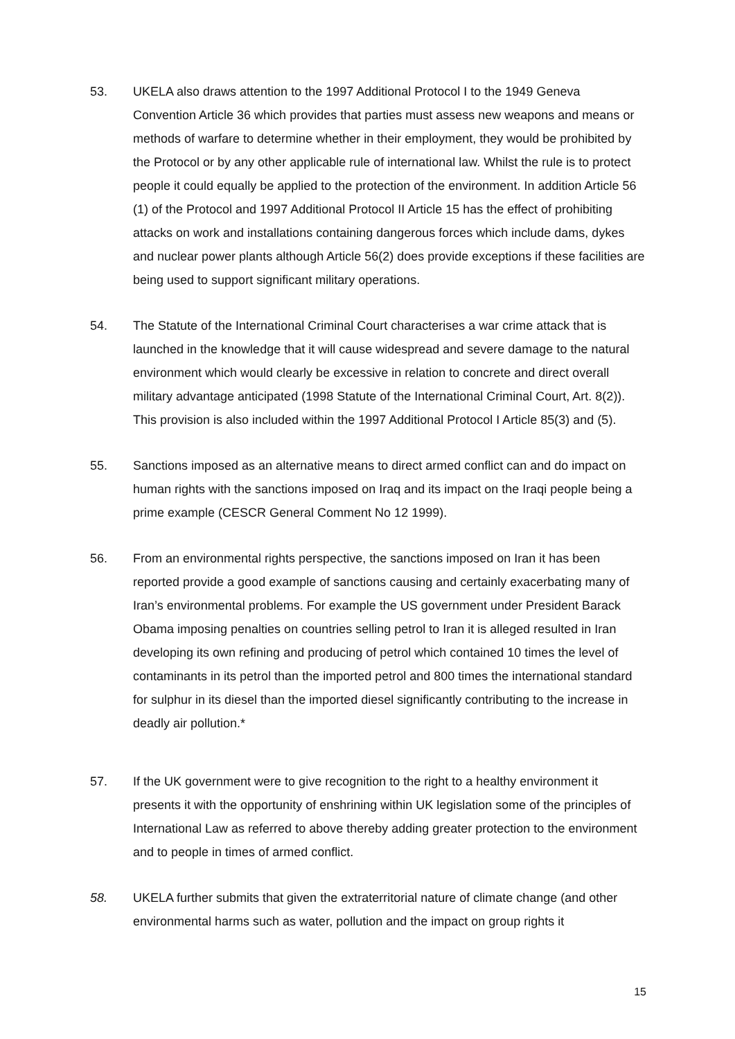53. UKELA also draws attention to the 1997 Additional Protocol I to the 1949 Geneva Convention Article 36 which provides that parties must assess new weapons and means or methods of warfare to determine whether in their employment, they would be prohibited by the Protocol or by any other applicable rule of international law. Whilst the rule is to protect people it could equally be applied to the protection of the environment. In addition Article 56 (1) of the Protocol and 1997 Additional Protocol II Article 15 has the effect of prohibiting attacks on work and installations containing dangerous forces which include dams, dykes and nuclear power plants although Article 56(2) does provide exceptions if these facilities are being used to support significant military operations.
54. The Statute of the International Criminal Court characterises a war crime attack that is launched in the knowledge that it will cause widespread and severe damage to the natural environment which would clearly be excessive in relation to concrete and direct overall military advantage anticipated (1998 Statute of the International Criminal Court, Art. 8(2)). This provision is also included within the 1997 Additional Protocol I Article 85(3) and (5).
55. Sanctions imposed as an alternative means to direct armed conflict can and do impact on human rights with the sanctions imposed on Iraq and its impact on the Iraqi people being a prime example (CESCR General Comment No 12 1999).
56. From an environmental rights perspective, the sanctions imposed on Iran it has been reported provide a good example of sanctions causing and certainly exacerbating many of Iran’s environmental problems. For example the US government under President Barack Obama imposing penalties on countries selling petrol to Iran it is alleged resulted in Iran developing its own refining and producing of petrol which contained 10 times the level of contaminants in its petrol than the imported petrol and 800 times the international standard for sulphur in its diesel than the imported diesel significantly contributing to the increase in deadly air pollution.*
57. If the UK government were to give recognition to the right to a healthy environment it presents it with the opportunity of enshrining within UK legislation some of the principles of International Law as referred to above thereby adding greater protection to the environment and to people in times of armed conflict.
58. UKELA further submits that given the extraterritorial nature of climate change (and other environmental harms such as water, pollution and the impact on group rights it
15